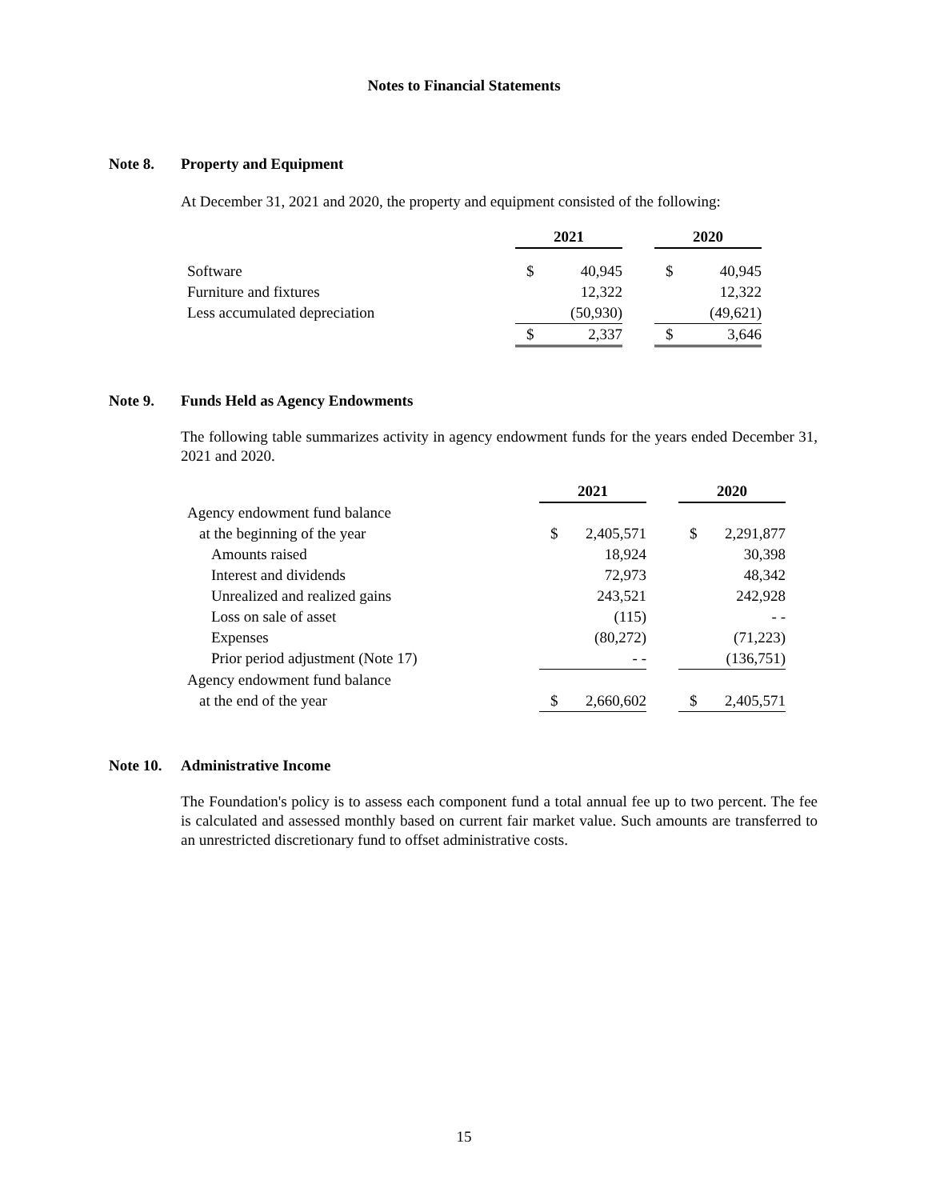Notes to Financial Statements
Note 8. Property and Equipment
At December 31, 2021 and 2020, the property and equipment consisted of the following:
| | 2021 | | | 2020 | |
| Software | $ | 40,945 | | $ | 40,945 |
| Furniture and fixtures | | 12,322 | | | 12,322 |
| Less accumulated depreciation | | (50,930) | | | (49,621) |
| | $ | 2,337 | | $ | 3,646 |
Note 9. Funds Held as Agency Endowments
The following table summarizes activity in agency endowment funds for the years ended December 31, 2021 and 2020.
| | 2021 | | | 2020 | |
| Agency endowment fund balance | | | | | |
| at the beginning of the year | $ | 2,405,571 | | $ | 2,291,877 |
| Amounts raised | | 18,924 | | | 30,398 |
| Interest and dividends | | 72,973 | | | 48,342 |
| Unrealized and realized gains | | 243,521 | | | 242,928 |
| Loss on sale of asset | | (115) | | | - - |
| Expenses | | (80,272) | | | (71,223) |
| Prior period adjustment (Note 17) | | - - | | | (136,751) |
| Agency endowment fund balance | | | | | |
| at the end of the year | $ | 2,660,602 | | $ | 2,405,571 |
Note 10. Administrative Income
The Foundation's policy is to assess each component fund a total annual fee up to two percent. The fee is calculated and assessed monthly based on current fair market value. Such amounts are transferred to an unrestricted discretionary fund to offset administrative costs.
15